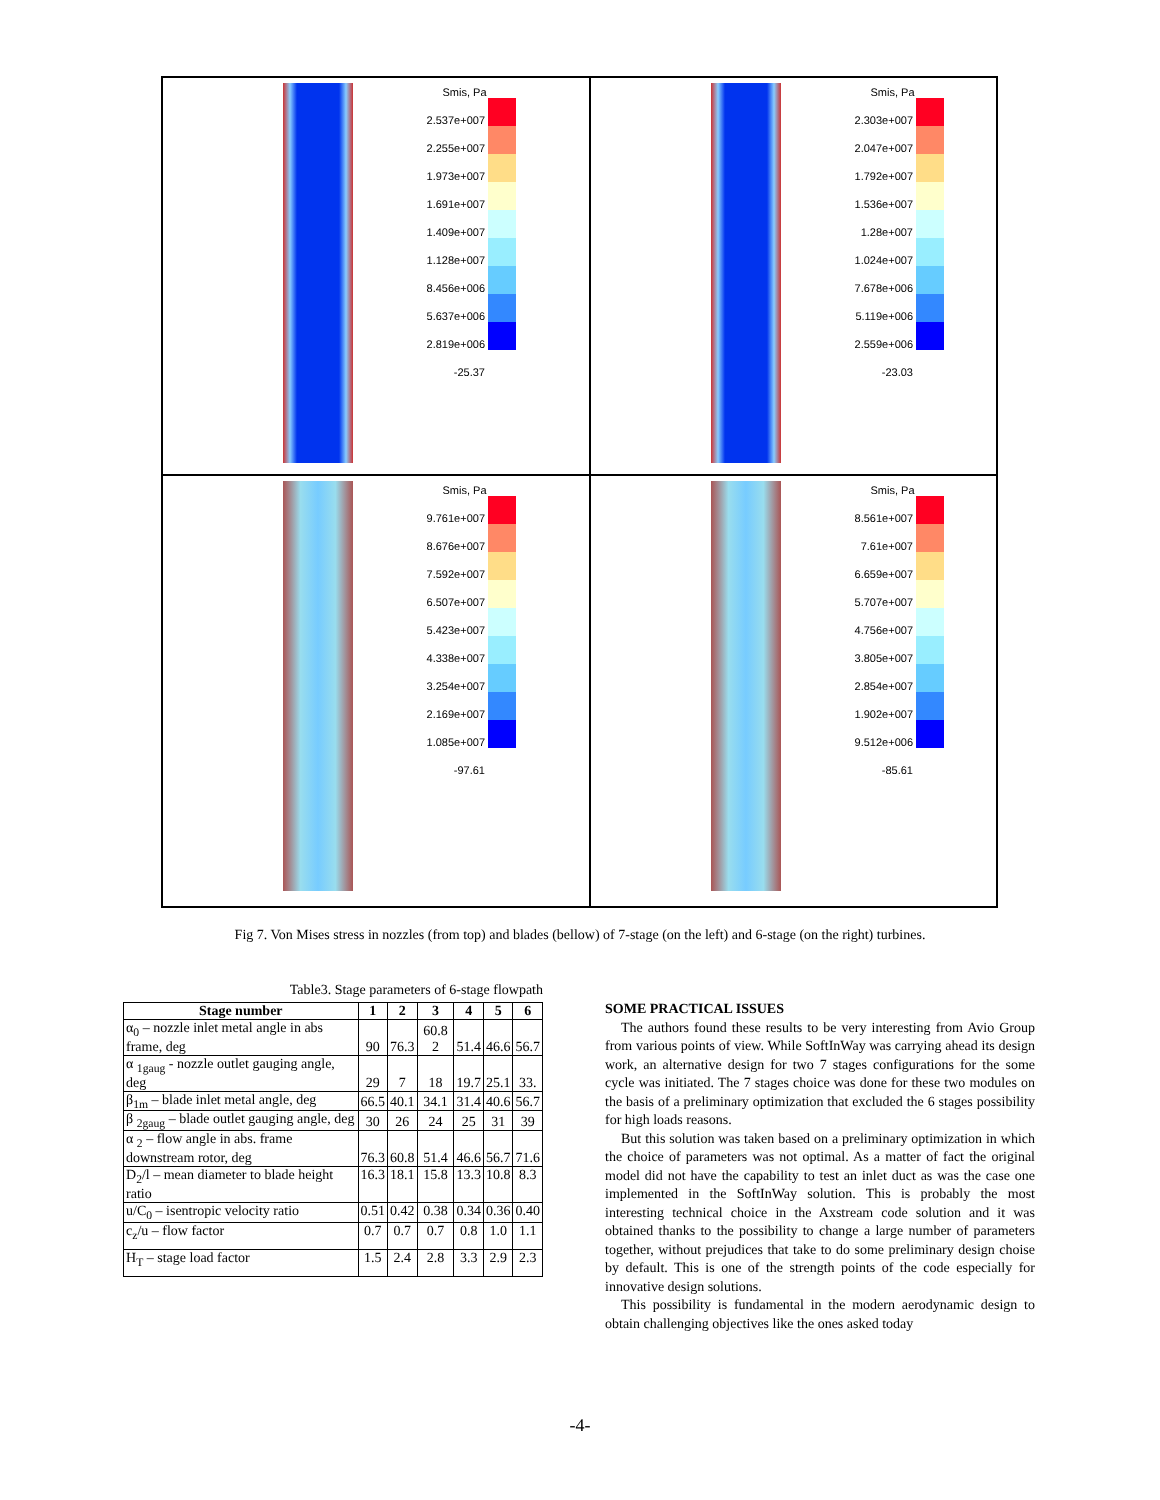Smis, Pa
2.537e+007
2.255e+007
1.973e+007
1.691e+007
1.409e+007
1.128e+007
8.456e+006
5.637e+006
2.819e+006
-25.37
Smis, Pa
2.303e+007
2.047e+007
1.792e+007
1.536e+007
1.28e+007
1.024e+007
7.678e+006
5.119e+006
2.559e+006
-23.03
Smis, Pa
9.761e+007
8.676e+007
7.592e+007
6.507e+007
5.423e+007
4.338e+007
3.254e+007
2.169e+007
1.085e+007
-97.61
Smis, Pa
8.561e+007
7.61e+007
6.659e+007
5.707e+007
4.756e+007
3.805e+007
2.854e+007
1.902e+007
9.512e+006
-85.61
Fig 7. Von Mises stress in nozzles (from top) and blades (bellow) of 7-stage (on the left) and 6-stage (on the right) turbines.
Table3. Stage parameters of 6-stage flowpath
| Stage number | 1 | 2 | 3 | 4 | 5 | 6 |
| --- | --- | --- | --- | --- | --- | --- |
| α<sub>0</sub> – nozzle inlet metal angle in abs frame, deg | 90 | 76.3 | 60.8 2 | 51.4 | 46.6 | 56.7 |
| α <sub>1gaug</sub> - nozzle outlet gauging angle, deg | 29 | 7 | 18 | 19.7 | 25.1 | 33. |
| β<sub>1m</sub> – blade inlet metal angle, deg | 66.5 | 40.1 | 34.1 | 31.4 | 40.6 | 56.7 |
| β <sub>2gaug</sub> – blade outlet gauging angle, deg | 30 | 26 | 24 | 25 | 31 | 39 |
| α <sub>2</sub> – flow angle in abs. frame downstream rotor, deg | 76.3 | 60.8 | 51.4 | 46.6 | 56.7 | 71.6 |
| D<sub>2</sub>/l – mean diameter to blade height ratio | 16.3 | 18.1 | 15.8 | 13.3 | 10.8 | 8.3 |
| u/C<sub>0</sub> – isentropic velocity ratio | 0.51 | 0.42 | 0.38 | 0.34 | 0.36 | 0.40 |
| c<sub>z</sub>/u – flow factor | 0.7 | 0.7 | 0.7 | 0.8 | 1.0 | 1.1 |
| H<sub>T</sub> – stage load factor | 1.5 | 2.4 | 2.8 | 3.3 | 2.9 | 2.3 |
SOME PRACTICAL ISSUES
The authors found these results to be very interesting from Avio Group from various points of view. While SoftInWay was carrying ahead its design work, an alternative design for two 7 stages configurations for the some cycle was initiated. The 7 stages choice was done for these two modules on the basis of a preliminary optimization that excluded the 6 stages possibility for high loads reasons.
But this solution was taken based on a preliminary optimization in which the choice of parameters was not optimal. As a matter of fact the original model did not have the capability to test an inlet duct as was the case one implemented in the SoftInWay solution. This is probably the most interesting technical choice in the Axstream code solution and it was obtained thanks to the possibility to change a large number of parameters together, without prejudices that take to do some preliminary design choise by default. This is one of the strength points of the code especially for innovative design solutions.
This possibility is fundamental in the modern aerodynamic design to obtain challenging objectives like the ones asked today
-4-